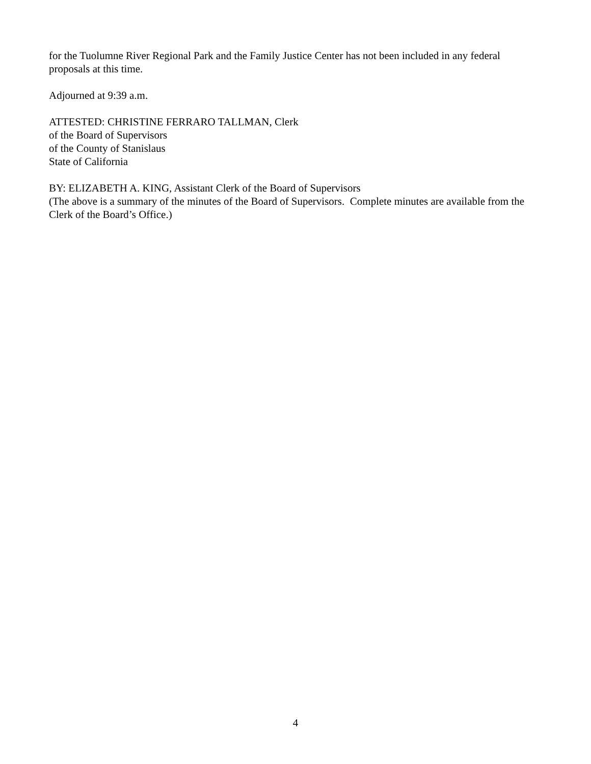for the Tuolumne River Regional Park and the Family Justice Center has not been included in any federal proposals at this time.
Adjourned at 9:39 a.m.
ATTESTED: CHRISTINE FERRARO TALLMAN, Clerk
of the Board of Supervisors
of the County of Stanislaus
State of California
BY: ELIZABETH A. KING, Assistant Clerk of the Board of Supervisors
(The above is a summary of the minutes of the Board of Supervisors. Complete minutes are available from the Clerk of the Board’s Office.)
4